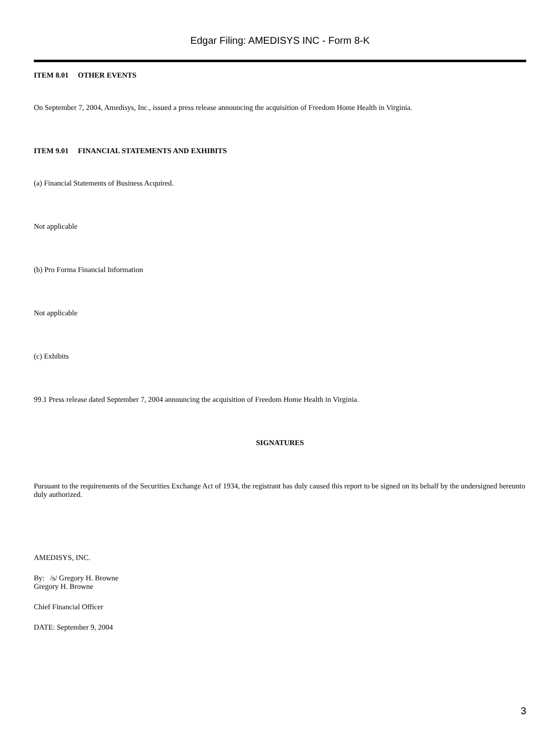Edgar Filing: AMEDISYS INC - Form 8-K
ITEM 8.01 OTHER EVENTS
On September 7, 2004, Amedisys, Inc., issued a press release announcing the acquisition of Freedom Home Health in Virginia.
ITEM 9.01 FINANCIAL STATEMENTS AND EXHIBITS
(a) Financial Statements of Business Acquired.
Not applicable
(b) Pro Forma Financial Information
Not applicable
(c) Exhibits
99.1 Press release dated September 7, 2004 announcing the acquisition of Freedom Home Health in Virginia.
SIGNATURES
Pursuant to the requirements of the Securities Exchange Act of 1934, the registrant has duly caused this report to be signed on its behalf by the undersigned hereunto duly authorized.
AMEDISYS, INC.
By: /s/ Gregory H. Browne
Gregory H. Browne
Chief Financial Officer
DATE: September 9, 2004
3